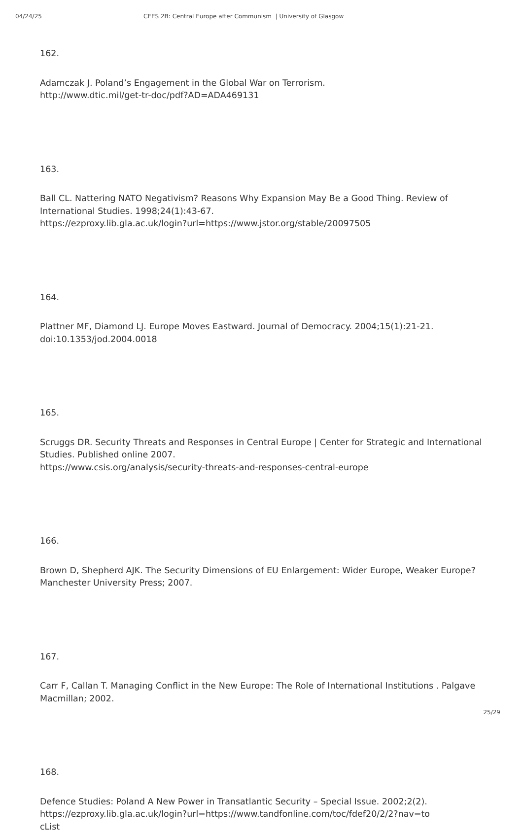04/24/25 CEES 2B: Central Europe after Communism | University of Glasgow
162.
Adamczak J. Poland’s Engagement in the Global War on Terrorism.
http://www.dtic.mil/get-tr-doc/pdf?AD=ADA469131
163.
Ball CL. Nattering NATO Negativism? Reasons Why Expansion May Be a Good Thing. Review of International Studies. 1998;24(1):43-67.
https://ezproxy.lib.gla.ac.uk/login?url=https://www.jstor.org/stable/20097505
164.
Plattner MF, Diamond LJ. Europe Moves Eastward. Journal of Democracy. 2004;15(1):21-21. doi:10.1353/jod.2004.0018
165.
Scruggs DR. Security Threats and Responses in Central Europe | Center for Strategic and International Studies. Published online 2007.
https://www.csis.org/analysis/security-threats-and-responses-central-europe
166.
Brown D, Shepherd AJK. The Security Dimensions of EU Enlargement: Wider Europe, Weaker Europe? Manchester University Press; 2007.
167.
Carr F, Callan T. Managing Conflict in the New Europe: The Role of International Institutions . Palgave Macmillan; 2002.
168.
Defence Studies: Poland A New Power in Transatlantic Security – Special Issue. 2002;2(2).
https://ezproxy.lib.gla.ac.uk/login?url=https://www.tandfonline.com/toc/fdef20/2/2?nav=to
cList
25/29